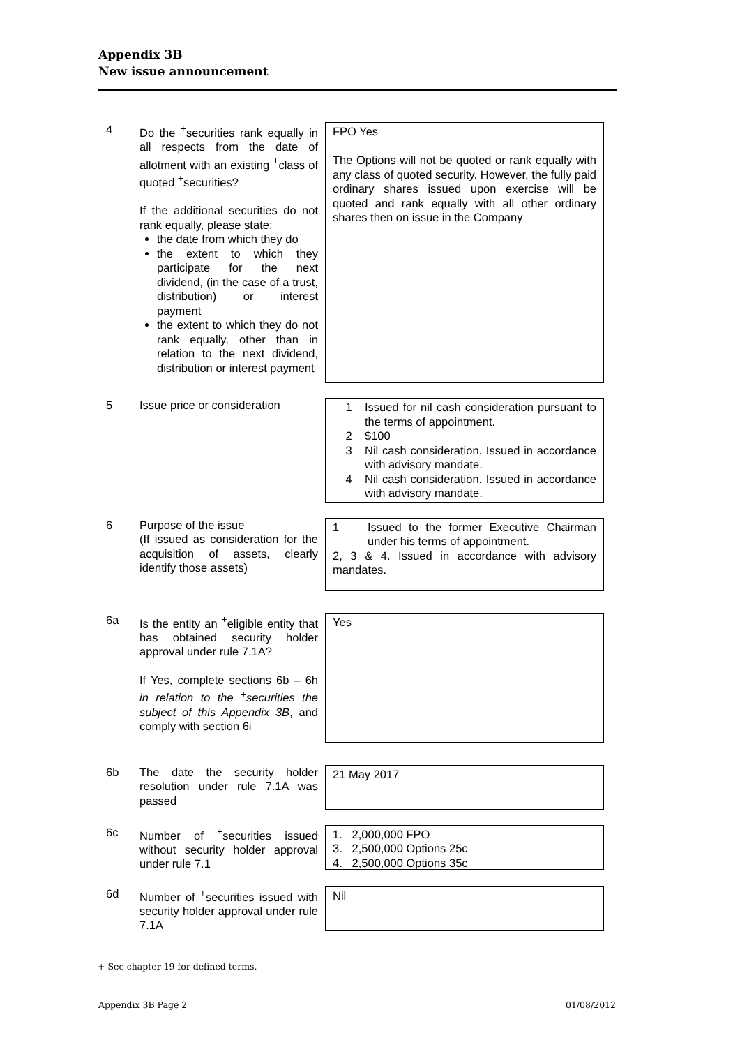Appendix 3B
New issue announcement
4 Do the <sup>+</sup>securities rank equally in all respects from the date of allotment with an existing <sup>+</sup>class of quoted <sup>+</sup>securities?
If the additional securities do not rank equally, please state:
the date from which they do
the extent to which they participate for the next dividend, (in the case of a trust, distribution) or interest payment
the extent to which they do not rank equally, other than in relation to the next dividend, distribution or interest payment
FPO Yes
The Options will not be quoted or rank equally with any class of quoted security. However, the fully paid ordinary shares issued upon exercise will be quoted and rank equally with all other ordinary shares then on issue in the Company
5 Issue price or consideration
1 Issued for nil cash consideration pursuant to the terms of appointment.
2 $100
3 Nil cash consideration. Issued in accordance with advisory mandate.
4 Nil cash consideration. Issued in accordance with advisory mandate.
6 Purpose of the issue
(If issued as consideration for the acquisition of assets, clearly identify those assets)
1 Issued to the former Executive Chairman under his terms of appointment.
2, 3 & 4. Issued in accordance with advisory mandates.
6a Is the entity an <sup>+</sup>eligible entity that has obtained security holder approval under rule 7.1A?
If Yes, complete sections 6b – 6h in relation to the <sup>+</sup>securities the subject of this Appendix 3B, and comply with section 6i
Yes
6b The date the security holder resolution under rule 7.1A was passed
21 May 2017
6c Number of <sup>+</sup>securities issued without security holder approval under rule 7.1
1. 2,000,000 FPO
3. 2,500,000 Options 25c
4. 2,500,000 Options 35c
6d Number of <sup>+</sup>securities issued with security holder approval under rule 7.1A
Nil
+ See chapter 19 for defined terms.
Appendix 3B Page 2 01/08/2012